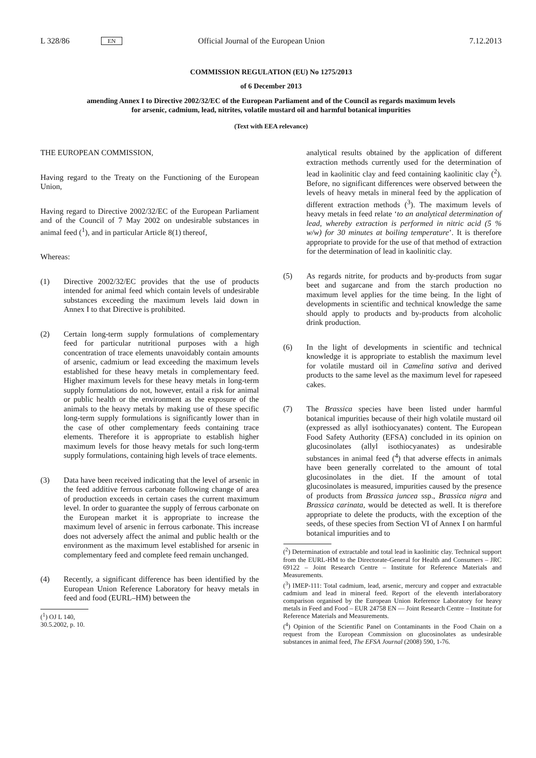L 328/86 EN Official Journal of the European Union 7.12.2013
COMMISSION REGULATION (EU) No 1275/2013
of 6 December 2013
amending Annex I to Directive 2002/32/EC of the European Parliament and of the Council as regards maximum levels for arsenic, cadmium, lead, nitrites, volatile mustard oil and harmful botanical impurities
(Text with EEA relevance)
THE EUROPEAN COMMISSION,
Having regard to the Treaty on the Functioning of the European Union,
Having regard to Directive 2002/32/EC of the European Parliament and of the Council of 7 May 2002 on undesirable substances in animal feed (<sup>1</sup>), and in particular Article 8(1) thereof,
Whereas:
(1) Directive 2002/32/EC provides that the use of products intended for animal feed which contain levels of undesirable substances exceeding the maximum levels laid down in Annex I to that Directive is prohibited.
(2) Certain long-term supply formulations of complementary feed for particular nutritional purposes with a high concentration of trace elements unavoidably contain amounts of arsenic, cadmium or lead exceeding the maximum levels established for these heavy metals in complementary feed. Higher maximum levels for these heavy metals in long-term supply formulations do not, however, entail a risk for animal or public health or the environment as the exposure of the animals to the heavy metals by making use of these specific long-term supply formulations is significantly lower than in the case of other complementary feeds containing trace elements. Therefore it is appropriate to establish higher maximum levels for those heavy metals for such long-term supply formulations, containing high levels of trace elements.
(3) Data have been received indicating that the level of arsenic in the feed additive ferrous carbonate following change of area of production exceeds in certain cases the current maximum level. In order to guarantee the supply of ferrous carbonate on the European market it is appropriate to increase the maximum level of arsenic in ferrous carbonate. This increase does not adversely affect the animal and public health or the environment as the maximum level established for arsenic in complementary feed and complete feed remain unchanged.
(4) Recently, a significant difference has been identified by the European Union Reference Laboratory for heavy metals in feed and food (EURL–HM) between the
(<sup>1</sup>) OJ L 140, 30.5.2002, p. 10.
analytical results obtained by the application of different extraction methods currently used for the determination of lead in kaolinitic clay and feed containing kaolinitic clay (<sup>2</sup>). Before, no significant differences were observed between the levels of heavy metals in mineral feed by the application of different extraction methods (<sup>3</sup>). The maximum levels of heavy metals in feed relate ‘to an analytical determination of lead, whereby extraction is performed in nitric acid (5 % w/w) for 30 minutes at boiling temperature’. It is therefore appropriate to provide for the use of that method of extraction for the determination of lead in kaolinitic clay.
(5) As regards nitrite, for products and by-products from sugar beet and sugarcane and from the starch production no maximum level applies for the time being. In the light of developments in scientific and technical knowledge the same should apply to products and by-products from alcoholic drink production.
(6) In the light of developments in scientific and technical knowledge it is appropriate to establish the maximum level for volatile mustard oil in Camelina sativa and derived products to the same level as the maximum level for rapeseed cakes.
(7) The Brassica species have been listed under harmful botanical impurities because of their high volatile mustard oil (expressed as allyl isothiocyanates) content. The European Food Safety Authority (EFSA) concluded in its opinion on glucosinolates (allyl isothiocyanates) as undesirable substances in animal feed (<sup>4</sup>) that adverse effects in animals have been generally correlated to the amount of total glucosinolates in the diet. If the amount of total glucosinolates is measured, impurities caused by the presence of products from Brassica juncea ssp., Brassica nigra and Brassica carinata, would be detected as well. It is therefore appropriate to delete the products, with the exception of the seeds, of these species from Section VI of Annex I on harmful botanical impurities and to
(<sup>2</sup>) Determination of extractable and total lead in kaolinitic clay. Technical support from the EURL-HM to the Directorate-General for Health and Consumers – JRC 69122 – Joint Research Centre – Institute for Reference Materials and Measurements.
(<sup>3</sup>) IMEP-111: Total cadmium, lead, arsenic, mercury and copper and extractable cadmium and lead in mineral feed. Report of the eleventh interlaboratory comparison organised by the European Union Reference Laboratory for heavy metals in Feed and Food – EUR 24758 EN — Joint Research Centre – Institute for Reference Materials and Measurements.
(<sup>4</sup>) Opinion of the Scientific Panel on Contaminants in the Food Chain on a request from the European Commission on glucosinolates as undesirable substances in animal feed, The EFSA Journal (2008) 590, 1-76.